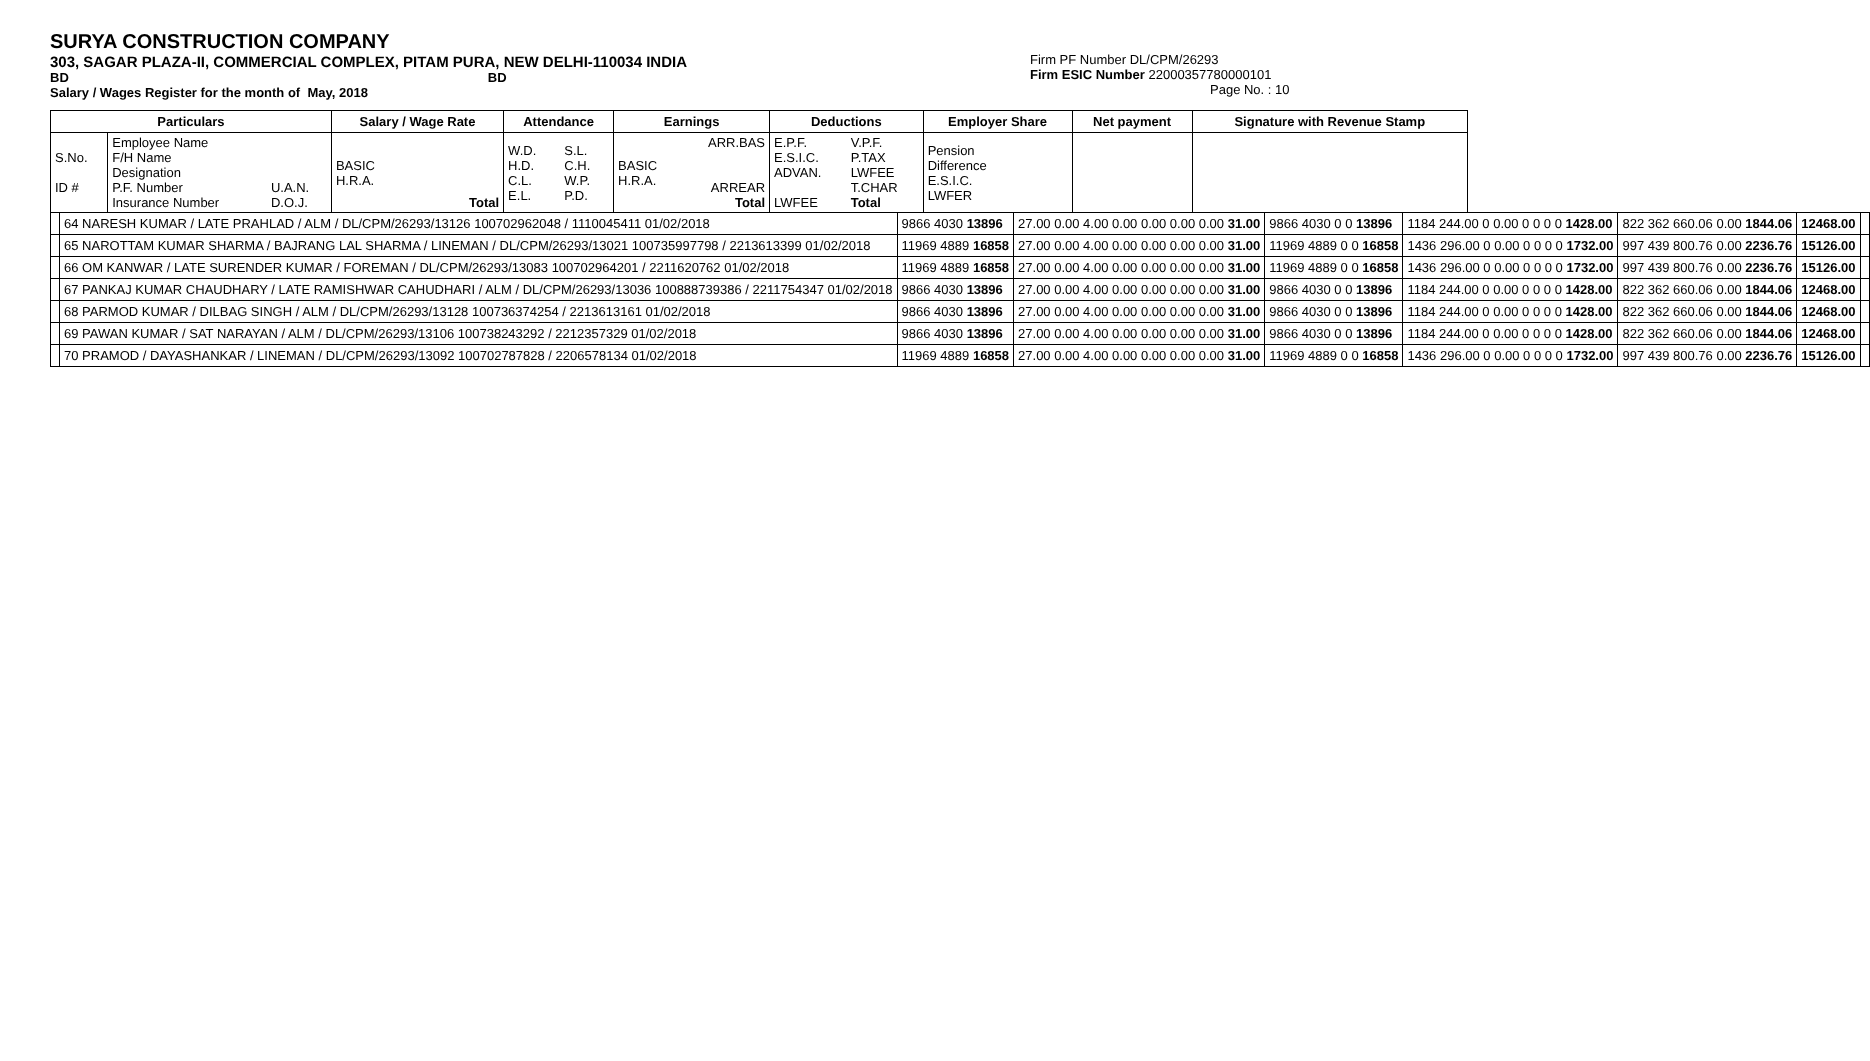SURYA CONSTRUCTION COMPANY
303, SAGAR PLAZA-II, COMMERCIAL COMPLEX, PITAM PURA, NEW DELHI-110034 INDIA
BD BD
Salary / Wages Register for the month of May, 2018
Firm PF Number DL/CPM/26293
Firm ESIC Number 22000357780000101
Page No. : 10
| Particulars | | | Salary / Wage Rate | | Attendance | | Earnings | | Deductions | | Employer Share | Net payment | Signature with Revenue Stamp |
| --- | --- | --- | --- | --- | --- | --- | --- | --- | --- | --- | --- | --- | --- |
| S.No. ID # | Employee Name F/H Name Designation P.F. Number Insurance Number | U.A.N. D.O.J. | BASIC H.R.A. | Total | W.D. H.D. C.L. E.L. | S.L. C.H. W.P. P.D. | BASIC H.R.A. | ARR.BAS ARREAR Total | E.P.F. E.S.I.C. ADVAN. LWFEE | V.P.F. P.TAX LWFEE T.CHAR Total | Pension Difference E.S.I.C. LWFER | | |
| | 64 NARESH KUMAR / LATE PRAHLAD / ALM / DL/CPM/26293/13126 100702962048 / 1110045411 01/02/2018 | 9866 4030 13896 | 27.00 0.00 4.00 0.00 0.00 0.00 0.00 31.00 | 9866 4030 0 0 13896 | 1184 244.00 0 0.00 0 0 0 0 1428.00 | 822 362 660.06 0.00 1844.06 | 12468.00 | |
| | 65 NAROTTAM KUMAR SHARMA / BAJRANG LAL SHARMA / LINEMAN / DL/CPM/26293/13021 100735997798 / 2213613399 01/02/2018 | 11969 4889 16858 | 27.00 0.00 4.00 0.00 0.00 0.00 0.00 31.00 | 11969 4889 0 0 16858 | 1436 296.00 0 0.00 0 0 0 0 1732.00 | 997 439 800.76 0.00 2236.76 | 15126.00 | |
| | 66 OM KANWAR / LATE SURENDER KUMAR / FOREMAN / DL/CPM/26293/13083 100702964201 / 2211620762 01/02/2018 | 11969 4889 16858 | 27.00 0.00 4.00 0.00 0.00 0.00 0.00 31.00 | 11969 4889 0 0 16858 | 1436 296.00 0 0.00 0 0 0 0 1732.00 | 997 439 800.76 0.00 2236.76 | 15126.00 | |
| | 67 PANKAJ KUMAR CHAUDHARY / LATE RAMISHWAR CAHUDHARI / ALM / DL/CPM/26293/13036 100888739386 / 2211754347 01/02/2018 | 9866 4030 13896 | 27.00 0.00 4.00 0.00 0.00 0.00 0.00 31.00 | 9866 4030 0 0 13896 | 1184 244.00 0 0.00 0 0 0 0 1428.00 | 822 362 660.06 0.00 1844.06 | 12468.00 | |
| | 68 PARMOD KUMAR / DILBAG SINGH / ALM / DL/CPM/26293/13128 100736374254 / 2213613161 01/02/2018 | 9866 4030 13896 | 27.00 0.00 4.00 0.00 0.00 0.00 0.00 31.00 | 9866 4030 0 0 13896 | 1184 244.00 0 0.00 0 0 0 0 1428.00 | 822 362 660.06 0.00 1844.06 | 12468.00 | |
| | 69 PAWAN KUMAR / SAT NARAYAN / ALM / DL/CPM/26293/13106 100738243292 / 2212357329 01/02/2018 | 9866 4030 13896 | 27.00 0.00 4.00 0.00 0.00 0.00 0.00 31.00 | 9866 4030 0 0 13896 | 1184 244.00 0 0.00 0 0 0 0 1428.00 | 822 362 660.06 0.00 1844.06 | 12468.00 | |
| | 70 PRAMOD / DAYASHANKAR / LINEMAN / DL/CPM/26293/13092 100702787828 / 2206578134 01/02/2018 | 11969 4889 16858 | 27.00 0.00 4.00 0.00 0.00 0.00 0.00 31.00 | 11969 4889 0 0 16858 | 1436 296.00 0 0.00 0 0 0 0 1732.00 | 997 439 800.76 0.00 2236.76 | 15126.00 | |